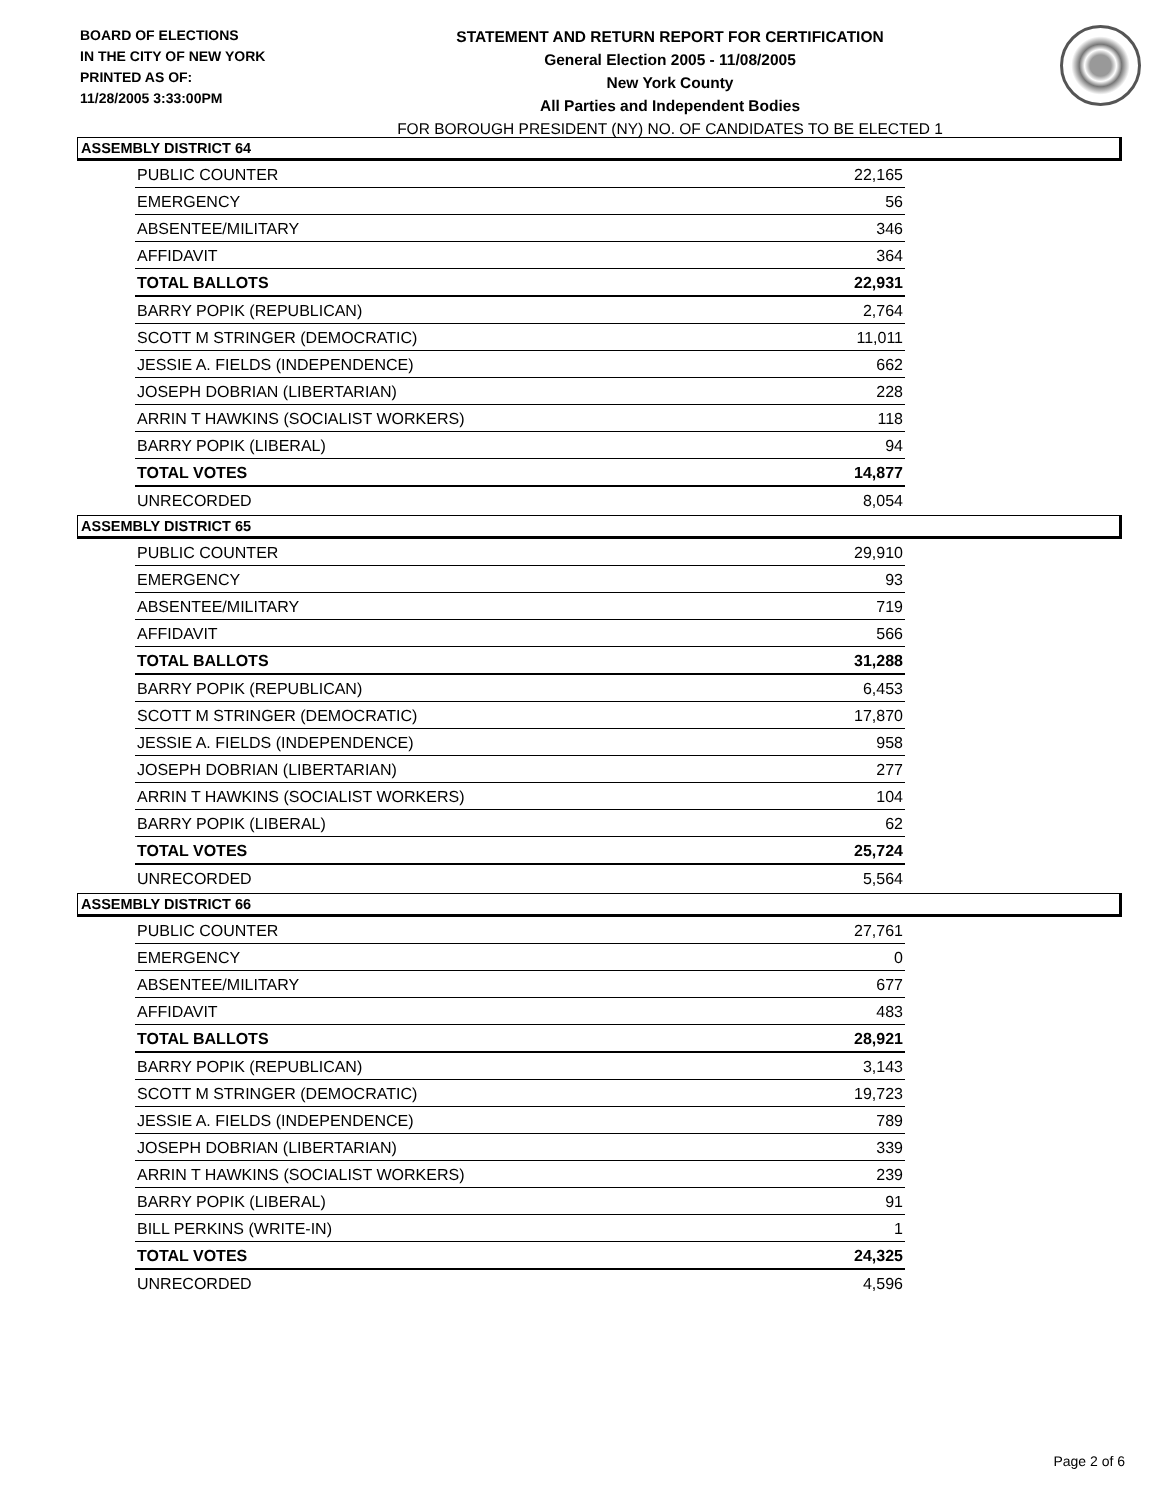BOARD OF ELECTIONS
IN THE CITY OF NEW YORK
PRINTED AS OF:
11/28/2005 3:33:00PM
STATEMENT AND RETURN REPORT FOR CERTIFICATION
General Election 2005 - 11/08/2005
New York County
All Parties and Independent Bodies
FOR BOROUGH PRESIDENT (NY) NO. OF CANDIDATES TO BE ELECTED 1
ASSEMBLY DISTRICT 64
| PUBLIC COUNTER | 22,165 |
| EMERGENCY | 56 |
| ABSENTEE/MILITARY | 346 |
| AFFIDAVIT | 364 |
| TOTAL BALLOTS | 22,931 |
| BARRY POPIK (REPUBLICAN) | 2,764 |
| SCOTT M STRINGER (DEMOCRATIC) | 11,011 |
| JESSIE A. FIELDS (INDEPENDENCE) | 662 |
| JOSEPH DOBRIAN (LIBERTARIAN) | 228 |
| ARRIN T HAWKINS (SOCIALIST WORKERS) | 118 |
| BARRY POPIK (LIBERAL) | 94 |
| TOTAL VOTES | 14,877 |
| UNRECORDED | 8,054 |
ASSEMBLY DISTRICT 65
| PUBLIC COUNTER | 29,910 |
| EMERGENCY | 93 |
| ABSENTEE/MILITARY | 719 |
| AFFIDAVIT | 566 |
| TOTAL BALLOTS | 31,288 |
| BARRY POPIK (REPUBLICAN) | 6,453 |
| SCOTT M STRINGER (DEMOCRATIC) | 17,870 |
| JESSIE A. FIELDS (INDEPENDENCE) | 958 |
| JOSEPH DOBRIAN (LIBERTARIAN) | 277 |
| ARRIN T HAWKINS (SOCIALIST WORKERS) | 104 |
| BARRY POPIK (LIBERAL) | 62 |
| TOTAL VOTES | 25,724 |
| UNRECORDED | 5,564 |
ASSEMBLY DISTRICT 66
| PUBLIC COUNTER | 27,761 |
| EMERGENCY | 0 |
| ABSENTEE/MILITARY | 677 |
| AFFIDAVIT | 483 |
| TOTAL BALLOTS | 28,921 |
| BARRY POPIK (REPUBLICAN) | 3,143 |
| SCOTT M STRINGER (DEMOCRATIC) | 19,723 |
| JESSIE A. FIELDS (INDEPENDENCE) | 789 |
| JOSEPH DOBRIAN (LIBERTARIAN) | 339 |
| ARRIN T HAWKINS (SOCIALIST WORKERS) | 239 |
| BARRY POPIK (LIBERAL) | 91 |
| BILL PERKINS (WRITE-IN) | 1 |
| TOTAL VOTES | 24,325 |
| UNRECORDED | 4,596 |
Page 2 of 6